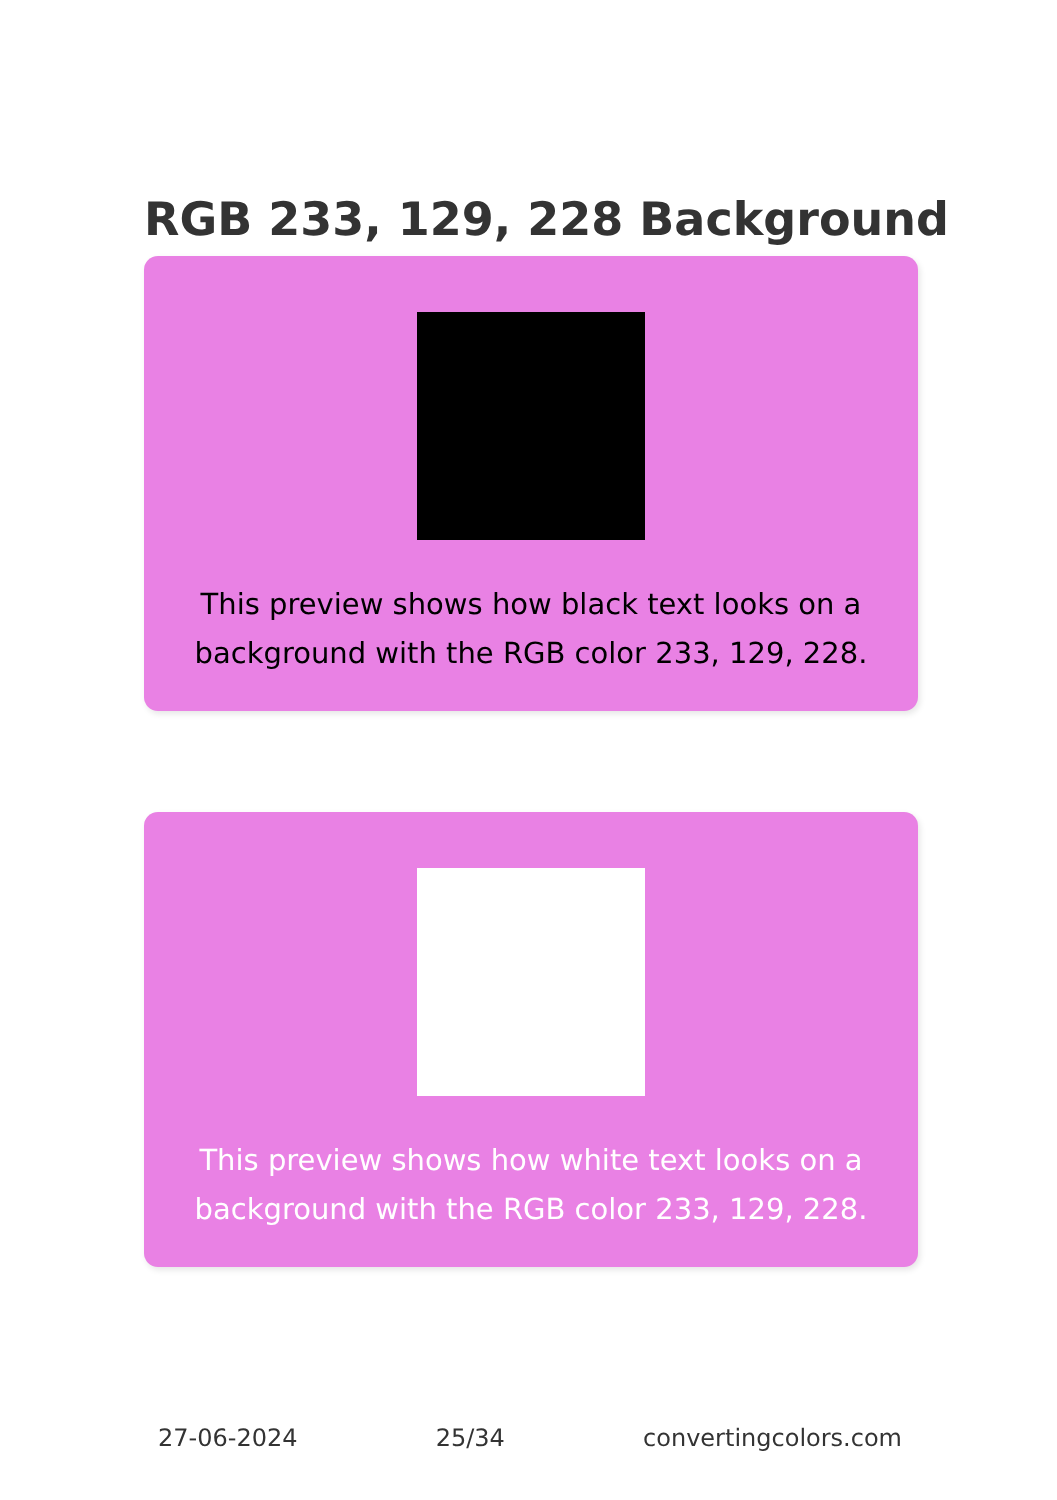RGB 233, 129, 228 Background
This preview shows how black text looks on a
background with the RGB color 233, 129, 228.
This preview shows how white text looks on a
background with the RGB color 233, 129, 228.
27-06-2024 25/34 convertingcolors.com